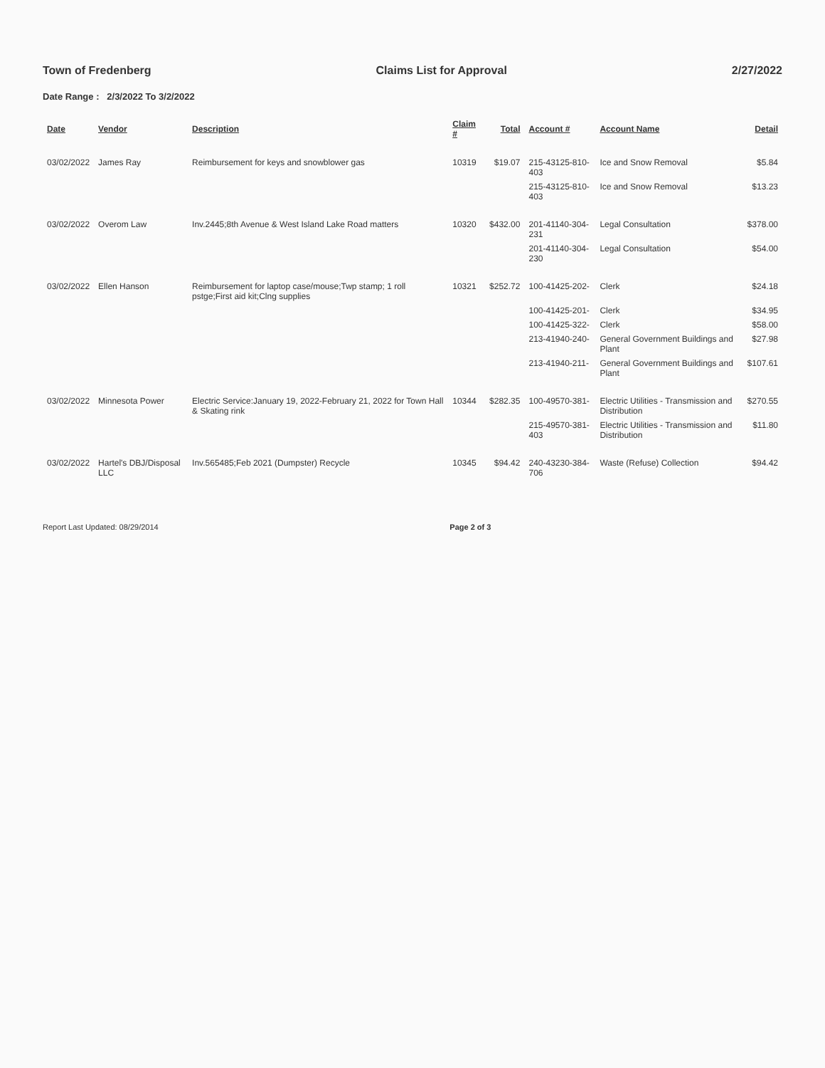Town of Fredenberg Claims List for Approval 2/27/2022
Date Range : 2/3/2022 To 3/2/2022
| Date | Vendor | Description | Claim # | Total | Account # | Account Name | Detail |
| --- | --- | --- | --- | --- | --- | --- | --- |
| 03/02/2022 | James Ray | Reimbursement for keys and snowblower gas | 10319 | $19.07 | 215-43125-810-403 | Ice and Snow Removal | $5.84 |
| | | | | | 215-43125-810-403 | Ice and Snow Removal | $13.23 |
| 03/02/2022 | Overom Law | Inv.2445;8th Avenue & West Island Lake Road matters | 10320 | $432.00 | 201-41140-304-231 | Legal Consultation | $378.00 |
| | | | | | 201-41140-304-230 | Legal Consultation | $54.00 |
| 03/02/2022 | Ellen Hanson | Reimbursement for laptop case/mouse;Twp stamp; 1 roll pstge;First aid kit;Clng supplies | 10321 | $252.72 | 100-41425-202- | Clerk | $24.18 |
| | | | | | 100-41425-201- | Clerk | $34.95 |
| | | | | | 100-41425-322- | Clerk | $58.00 |
| | | | | | 213-41940-240- | General Government Buildings and Plant | $27.98 |
| | | | | | 213-41940-211- | General Government Buildings and Plant | $107.61 |
| 03/02/2022 | Minnesota Power | Electric Service:January 19, 2022-February 21, 2022 for Town Hall & Skating rink | 10344 | $282.35 | 100-49570-381- | Electric Utilities - Transmission and Distribution | $270.55 |
| | | | | | 215-49570-381-403 | Electric Utilities - Transmission and Distribution | $11.80 |
| 03/02/2022 | Hartel's DBJ/Disposal LLC | Inv.565485;Feb 2021 (Dumpster) Recycle | 10345 | $94.42 | 240-43230-384-706 | Waste (Refuse) Collection | $94.42 |
Report Last Updated: 08/29/2014 Page 2 of 3